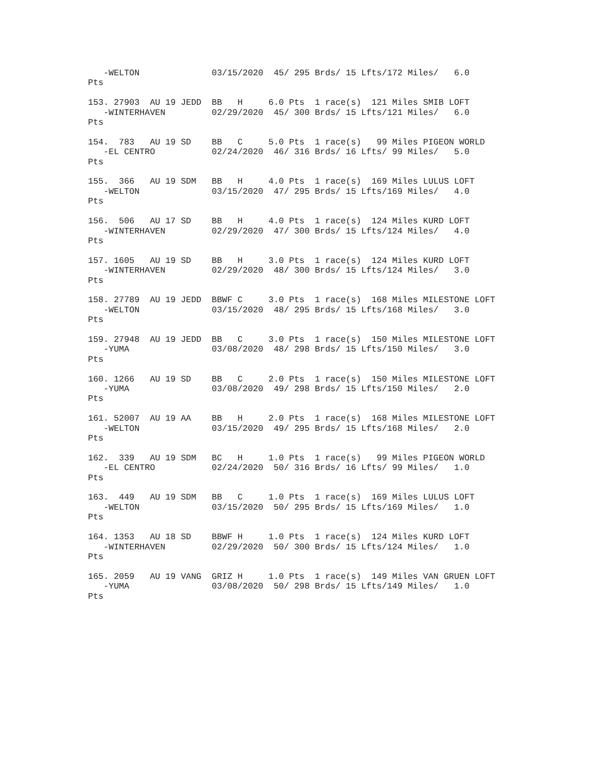-WELTON              03/15/2020  45/ 295 Brds/ 15 Lfts/172 Miles/   6.0
Pts

153. 27903  AU 19 JEDD  BB   H     6.0 Pts  1 race(s)  121 Miles SMIB LOFT
   -WINTERHAVEN         02/29/2020  45/ 300 Brds/ 15 Lfts/121 Miles/   6.0
Pts

154.  783   AU 19 SD    BB   C     5.0 Pts  1 race(s)   99 Miles PIGEON WORLD
   -EL CENTRO           02/24/2020  46/ 316 Brds/ 16 Lfts/ 99 Miles/   5.0
Pts

155.  366   AU 19 SDM   BB   H     4.0 Pts  1 race(s)  169 Miles LULUS LOFT
   -WELTON              03/15/2020  47/ 295 Brds/ 15 Lfts/169 Miles/   4.0
Pts

156.  506   AU 17 SD    BB   H     4.0 Pts  1 race(s)  124 Miles KURD LOFT
   -WINTERHAVEN         02/29/2020  47/ 300 Brds/ 15 Lfts/124 Miles/   4.0
Pts

157. 1605   AU 19 SD    BB   H     3.0 Pts  1 race(s)  124 Miles KURD LOFT
   -WINTERHAVEN         02/29/2020  48/ 300 Brds/ 15 Lfts/124 Miles/   3.0
Pts

158. 27789  AU 19 JEDD  BBWF C     3.0 Pts  1 race(s)  168 Miles MILESTONE LOFT
   -WELTON              03/15/2020  48/ 295 Brds/ 15 Lfts/168 Miles/   3.0
Pts

159. 27948  AU 19 JEDD  BB   C     3.0 Pts  1 race(s)  150 Miles MILESTONE LOFT
   -YUMA                03/08/2020  48/ 298 Brds/ 15 Lfts/150 Miles/   3.0
Pts

160. 1266   AU 19 SD    BB   C     2.0 Pts  1 race(s)  150 Miles MILESTONE LOFT
   -YUMA                03/08/2020  49/ 298 Brds/ 15 Lfts/150 Miles/   2.0
Pts

161. 52007  AU 19 AA    BB   H     2.0 Pts  1 race(s)  168 Miles MILESTONE LOFT
   -WELTON              03/15/2020  49/ 295 Brds/ 15 Lfts/168 Miles/   2.0
Pts

162.  339   AU 19 SDM   BC   H     1.0 Pts  1 race(s)   99 Miles PIGEON WORLD
   -EL CENTRO           02/24/2020  50/ 316 Brds/ 16 Lfts/ 99 Miles/   1.0
Pts

163.  449   AU 19 SDM   BB   C     1.0 Pts  1 race(s)  169 Miles LULUS LOFT
   -WELTON              03/15/2020  50/ 295 Brds/ 15 Lfts/169 Miles/   1.0
Pts

164. 1353   AU 18 SD    BBWF H     1.0 Pts  1 race(s)  124 Miles KURD LOFT
   -WINTERHAVEN         02/29/2020  50/ 300 Brds/ 15 Lfts/124 Miles/   1.0
Pts

165. 2059   AU 19 VANG  GRIZ H     1.0 Pts  1 race(s)  149 Miles VAN GRUEN LOFT
   -YUMA                03/08/2020  50/ 298 Brds/ 15 Lfts/149 Miles/   1.0
Pts